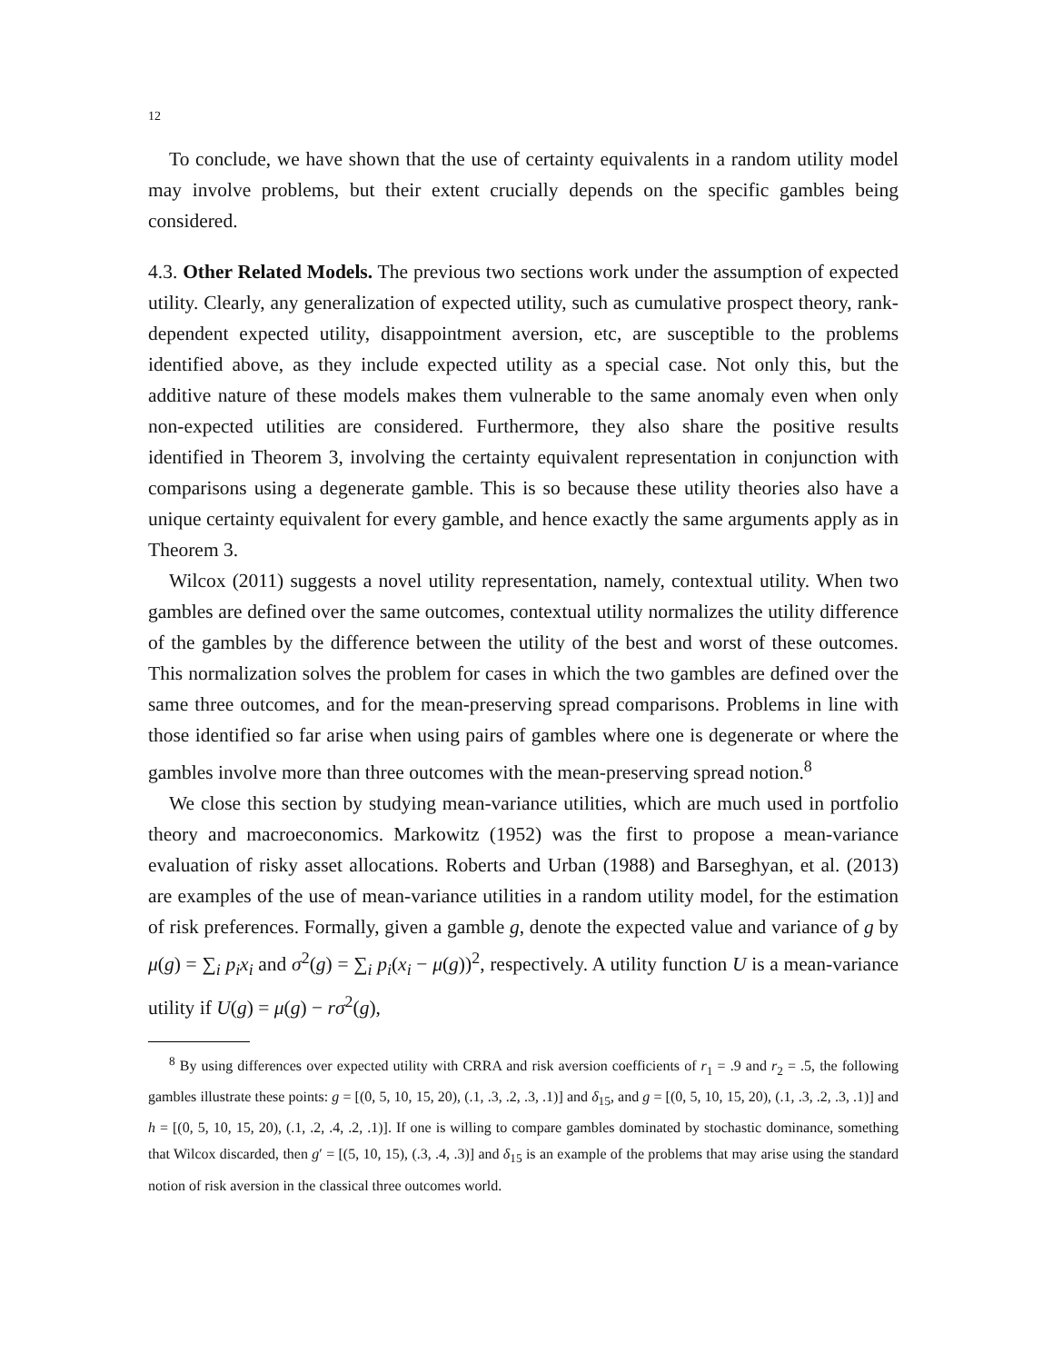12
To conclude, we have shown that the use of certainty equivalents in a random utility model may involve problems, but their extent crucially depends on the specific gambles being considered.
4.3. Other Related Models. The previous two sections work under the assumption of expected utility. Clearly, any generalization of expected utility, such as cumulative prospect theory, rank-dependent expected utility, disappointment aversion, etc, are susceptible to the problems identified above, as they include expected utility as a special case. Not only this, but the additive nature of these models makes them vulnerable to the same anomaly even when only non-expected utilities are considered. Furthermore, they also share the positive results identified in Theorem 3, involving the certainty equivalent representation in conjunction with comparisons using a degenerate gamble. This is so because these utility theories also have a unique certainty equivalent for every gamble, and hence exactly the same arguments apply as in Theorem 3.
Wilcox (2011) suggests a novel utility representation, namely, contextual utility. When two gambles are defined over the same outcomes, contextual utility normalizes the utility difference of the gambles by the difference between the utility of the best and worst of these outcomes. This normalization solves the problem for cases in which the two gambles are defined over the same three outcomes, and for the mean-preserving spread comparisons. Problems in line with those identified so far arise when using pairs of gambles where one is degenerate or where the gambles involve more than three outcomes with the mean-preserving spread notion.<sup>8</sup>
We close this section by studying mean-variance utilities, which are much used in portfolio theory and macroeconomics. Markowitz (1952) was the first to propose a mean-variance evaluation of risky asset allocations. Roberts and Urban (1988) and Barseghyan, et al. (2013) are examples of the use of mean-variance utilities in a random utility model, for the estimation of risk preferences. Formally, given a gamble g, denote the expected value and variance of g by μ(g) = ∑<sub>i</sub> p<sub>i</sub>x<sub>i</sub> and σ<sup>2</sup>(g) = ∑<sub>i</sub> p<sub>i</sub>(x<sub>i</sub> − μ(g))<sup>2</sup>, respectively. A utility function U is a mean-variance utility if U(g) = μ(g) − rσ<sup>2</sup>(g),
<sup>8</sup> By using differences over expected utility with CRRA and risk aversion coefficients of r<sub>1</sub> = .9 and r<sub>2</sub> = .5, the following gambles illustrate these points: g = [(0, 5, 10, 15, 20), (.1, .3, .2, .3, .1)] and δ<sub>15</sub>, and g = [(0, 5, 10, 15, 20), (.1, .3, .2, .3, .1)] and h = [(0, 5, 10, 15, 20), (.1, .2, .4, .2, .1)]. If one is willing to compare gambles dominated by stochastic dominance, something that Wilcox discarded, then g′ = [(5, 10, 15), (.3, .4, .3)] and δ<sub>15</sub> is an example of the problems that may arise using the standard notion of risk aversion in the classical three outcomes world.